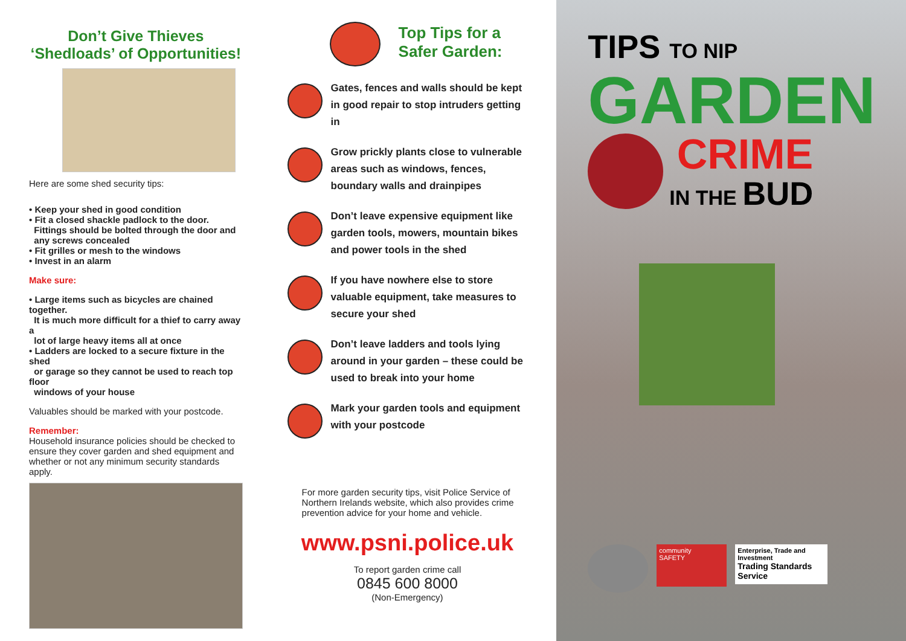Don’t Give Thieves
‘Shedloads’ of Opportunities!
Here are some shed security tips:
• Keep your shed in good condition
• Fit a closed shackle padlock to the door.
Fittings should be bolted through the door and
any screws concealed
• Fit grilles or mesh to the windows
• Invest in an alarm
Make sure:
• Large items such as bicycles are chained together.
It is much more difficult for a thief to carry away a
lot of large heavy items all at once
• Ladders are locked to a secure fixture in the shed
or garage so they cannot be used to reach top floor
windows of your house
Valuables should be marked with your postcode.
Remember:
Household insurance policies should be checked to ensure they cover garden and shed equipment and whether or not any minimum security standards apply.
Top Tips for a
Safer Garden:
Gates, fences and walls should be kept in good repair to stop intruders getting in
Grow prickly plants close to vulnerable areas such as windows, fences, boundary walls and drainpipes
Don’t leave expensive equipment like garden tools, mowers, mountain bikes and power tools in the shed
If you have nowhere else to store valuable equipment, take measures to secure your shed
Don’t leave ladders and tools lying around in your garden – these could be used to break into your home
Mark your garden tools and equipment with your postcode
For more garden security tips, visit Police Service of Northern Irelands website, which also provides crime prevention advice for your home and vehicle.
www.psni.police.uk
To report garden crime call
0845 600 8000
(Non-Emergency)
TIPS TO NIP
GARDEN
CRIME
IN THE BUD
community
SAFETY
Enterprise, Trade and Investment
Trading Standards Service